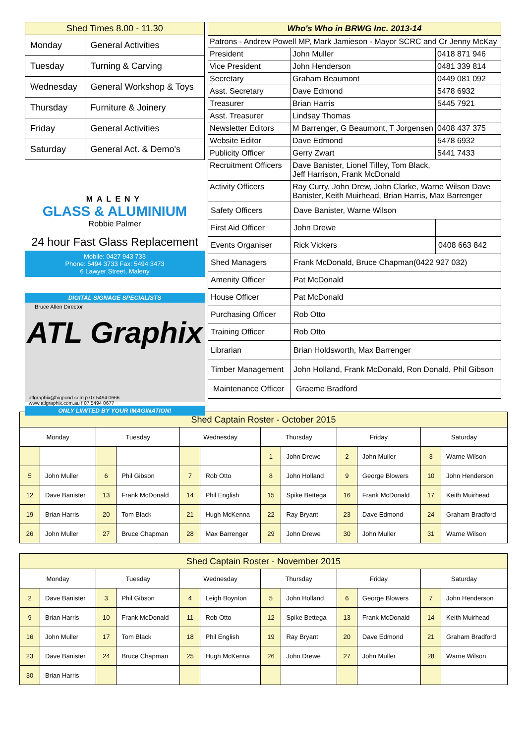| Shed Times 8.00 - 11.30 | |
| Monday | General Activities |
| Tuesday | Turning & Carving |
| Wednesday | General Workshop & Toys |
| Thursday | Furniture & Joinery |
| Friday | General Activities |
| Saturday | General Act. & Demo's |
MALENY
GLASS & ALUMINIUM
Robbie Palmer
24 hour Fast Glass Replacement
Mobile: 0427 943 733
Phone: 5494 3733 Fax: 5494 3473
6 Lawyer Street, Maleny
DIGITAL SIGNAGE SPECIALISTS
Bruce Allen Director
ATL Graphix
atlgraphix@bigpond.com p 07 5494 0666
www.atlgraphix.com.au f 07 5494 0677
ONLY LIMITED BY YOUR IMAGINATION!
| Who's Who in BRWG Inc. 2013-14 | | |
| Patrons - Andrew Powell MP, Mark Jamieson - Mayor SCRC and Cr Jenny McKay | | |
| President | John Muller | 0418 871 946 |
| Vice President | John Henderson | 0481 339 814 |
| Secretary | Graham Beaumont | 0449 081 092 |
| Asst. Secretary | Dave Edmond | 5478 6932 |
| Treasurer | Brian Harris | 5445 7921 |
| Asst. Treasurer | Lindsay Thomas | |
| Newsletter Editors | M Barrenger, G Beaumont, T Jorgensen | 0408 437 375 |
| Website Editor | Dave Edmond | 5478 6932 |
| Publicity Officer | Gerry Zwart | 5441 7433 |
| Recruitment Officers | Dave Banister, Lionel Tilley, Tom Black, Jeff Harrison, Frank McDonald | |
| Activity Officers | Ray Curry, John Drew, John Clarke, Warne Wilson Dave Banister, Keith Muirhead, Brian Harris, Max Barrenger | |
| Safety Officers | Dave Banister, Warne Wilson | |
| First Aid Officer | John Drewe | |
| Events Organiser | Rick Vickers | 0408 663 842 |
| Shed Managers | Frank McDonald, Bruce Chapman(0422 927 032) | |
| Amenity Officer | Pat McDonald | |
| House Officer | Pat McDonald | |
| Purchasing Officer | Rob Otto | |
| Training Officer | Rob Otto | |
| Librarian | Brian Holdsworth, Max Barrenger | |
| Timber Management | John Holland, Frank McDonald, Ron Donald, Phil Gibson | |
| Maintenance Officer | Graeme Bradford | |
| Shed Captain Roster - October 2015 | | | | | | | | | | | |
| Monday | | Tuesday | | Wednesday | | Thursday | | Friday | | Saturday | |
| | | | | | | 1 | John Drewe | 2 | John Muller | 3 | Warne Wilson |
| 5 | John Muller | 6 | Phil Gibson | 7 | Rob Otto | 8 | John Holland | 9 | George Blowers | 10 | John Henderson |
| 12 | Dave Banister | 13 | Frank McDonald | 14 | Phil English | 15 | Spike Bettega | 16 | Frank McDonald | 17 | Keith Muirhead |
| 19 | Brian Harris | 20 | Tom Black | 21 | Hugh McKenna | 22 | Ray Bryant | 23 | Dave Edmond | 24 | Graham Bradford |
| 26 | John Muller | 27 | Bruce Chapman | 28 | Max Barrenger | 29 | John Drewe | 30 | John Muller | 31 | Warne Wilson |
| Shed Captain Roster - November 2015 | | | | | | | | | | | |
| Monday | | Tuesday | | Wednesday | | Thursday | | Friday | | Saturday | |
| 2 | Dave Banister | 3 | Phil Gibson | 4 | Leigh Boynton | 5 | John Holland | 6 | George Blowers | 7 | John Henderson |
| 9 | Brian Harris | 10 | Frank McDonald | 11 | Rob Otto | 12 | Spike Bettega | 13 | Frank McDonald | 14 | Keith Muirhead |
| 16 | John Muller | 17 | Tom Black | 18 | Phil English | 19 | Ray Bryant | 20 | Dave Edmond | 21 | Graham Bradford |
| 23 | Dave Banister | 24 | Bruce Chapman | 25 | Hugh McKenna | 26 | John Drewe | 27 | John Muller | 28 | Warne Wilson |
| 30 | Brian Harris | | | | | | | | | | |